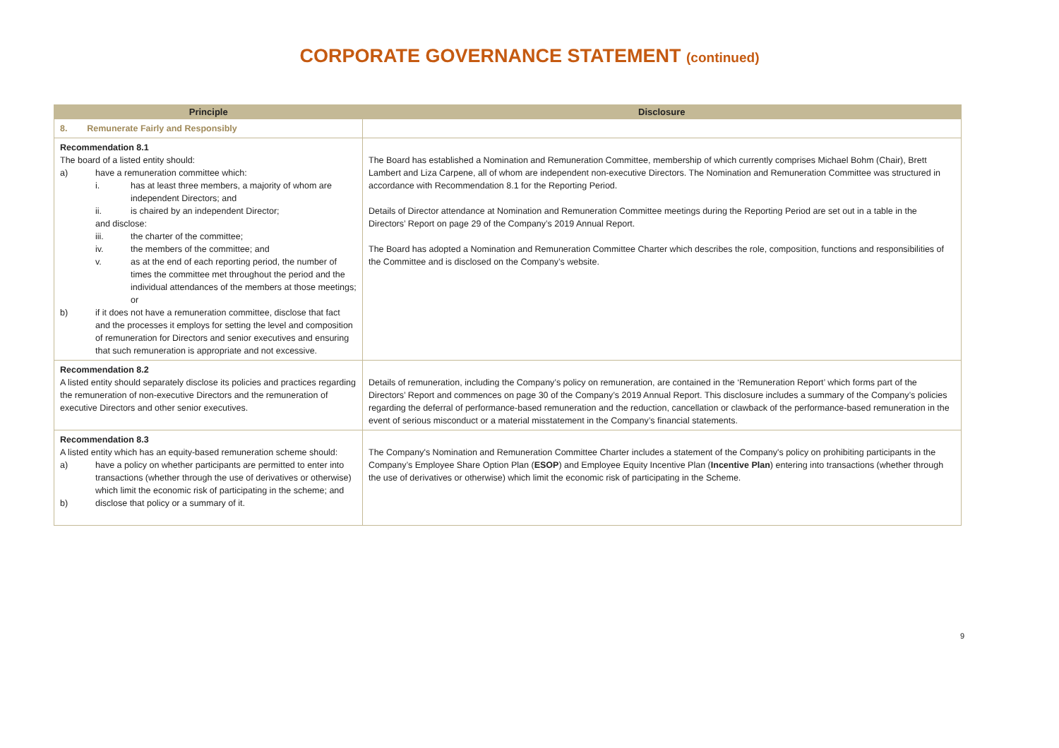CORPORATE GOVERNANCE STATEMENT (continued)
| Principle | Disclosure |
| --- | --- |
| 8. Remunerate Fairly and Responsibly | |
| Recommendation 8.1 The board of a listed entity should: a) have a remuneration committee which: i. has at least three members, a majority of whom are independent Directors; and ii. is chaired by an independent Director; and disclose: iii. the charter of the committee; iv. the members of the committee; and v. as at the end of each reporting period, the number of times the committee met throughout the period and the individual attendances of the members at those meetings; or b) if it does not have a remuneration committee, disclose that fact and the processes it employs for setting the level and composition of remuneration for Directors and senior executives and ensuring that such remuneration is appropriate and not excessive. | The Board has established a Nomination and Remuneration Committee, membership of which currently comprises Michael Bohm (Chair), Brett Lambert and Liza Carpene, all of whom are independent non-executive Directors. The Nomination and Remuneration Committee was structured in accordance with Recommendation 8.1 for the Reporting Period. Details of Director attendance at Nomination and Remuneration Committee meetings during the Reporting Period are set out in a table in the Directors’ Report on page 29 of the Company’s 2019 Annual Report. The Board has adopted a Nomination and Remuneration Committee Charter which describes the role, composition, functions and responsibilities of the Committee and is disclosed on the Company’s website. |
| Recommendation 8.2 A listed entity should separately disclose its policies and practices regarding the remuneration of non-executive Directors and the remuneration of executive Directors and other senior executives. | Details of remuneration, including the Company’s policy on remuneration, are contained in the ‘Remuneration Report’ which forms part of the Directors’ Report and commences on page 30 of the Company’s 2019 Annual Report. This disclosure includes a summary of the Company’s policies regarding the deferral of performance-based remuneration and the reduction, cancellation or clawback of the performance-based remuneration in the event of serious misconduct or a material misstatement in the Company’s financial statements. |
| Recommendation 8.3 A listed entity which has an equity-based remuneration scheme should: a) have a policy on whether participants are permitted to enter into transactions (whether through the use of derivatives or otherwise) which limit the economic risk of participating in the scheme; and b) disclose that policy or a summary of it. | The Company's Nomination and Remuneration Committee Charter includes a statement of the Company's policy on prohibiting participants in the Company’s Employee Share Option Plan ( ESOP ) and Employee Equity Incentive Plan ( Incentive Plan ) entering into transactions (whether through the use of derivatives or otherwise) which limit the economic risk of participating in the Scheme. |
9